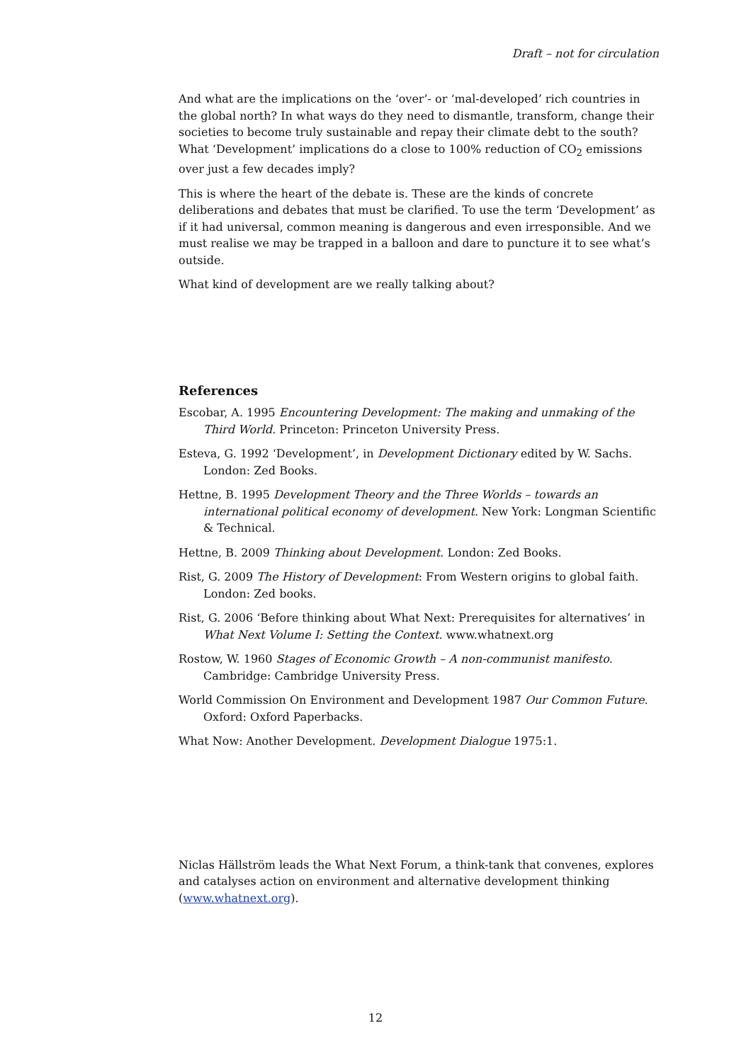Draft – not for circulation
And what are the implications on the ‘over’- or ‘mal-developed’ rich countries in the global north? In what ways do they need to dismantle, transform, change their societies to become truly sustainable and repay their climate debt to the south? What ‘Development’ implications do a close to 100% reduction of CO<sub>2</sub> emissions over just a few decades imply?
This is where the heart of the debate is. These are the kinds of concrete deliberations and debates that must be clarified. To use the term ‘Development’ as if it had universal, common meaning is dangerous and even irresponsible. And we must realise we may be trapped in a balloon and dare to puncture it to see what’s outside.
What kind of development are we really talking about?
References
Escobar, A. 1995 Encountering Development: The making and unmaking of the Third World. Princeton: Princeton University Press.
Esteva, G. 1992 ‘Development’, in Development Dictionary edited by W. Sachs. London: Zed Books.
Hettne, B. 1995 Development Theory and the Three Worlds – towards an international political economy of development. New York: Longman Scientific & Technical.
Hettne, B. 2009 Thinking about Development. London: Zed Books.
Rist, G. 2009 The History of Development: From Western origins to global faith. London: Zed books.
Rist, G. 2006 ‘Before thinking about What Next: Prerequisites for alternatives’ in What Next Volume I: Setting the Context. www.whatnext.org
Rostow, W. 1960 Stages of Economic Growth – A non-communist manifesto. Cambridge: Cambridge University Press.
World Commission On Environment and Development 1987 Our Common Future. Oxford: Oxford Paperbacks.
What Now: Another Development. Development Dialogue 1975:1.
Niclas Hällström leads the What Next Forum, a think-tank that convenes, explores and catalyses action on environment and alternative development thinking (www.whatnext.org).
12